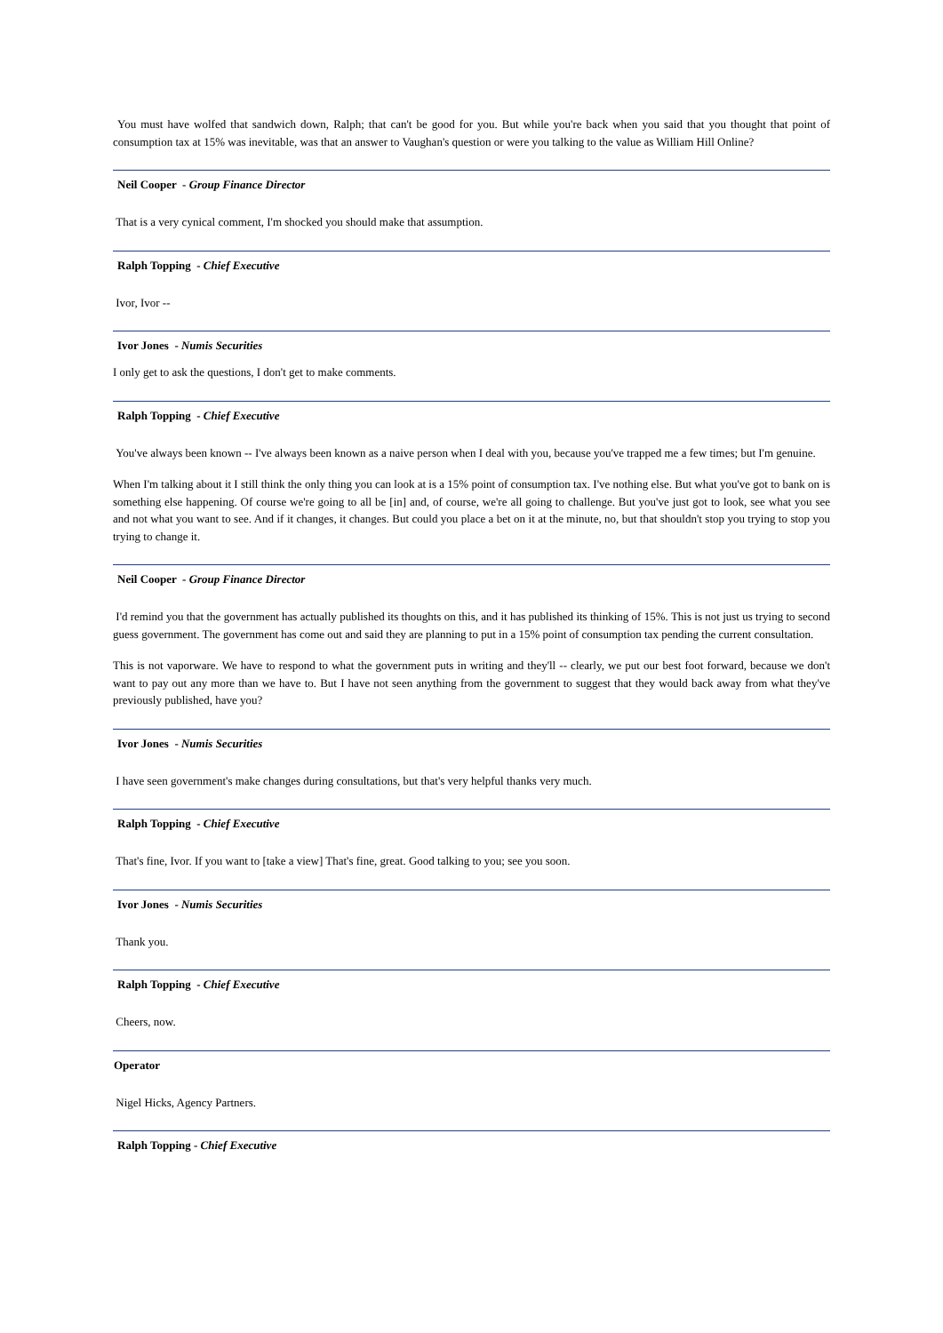You must have wolfed that sandwich down, Ralph; that can't be good for you. But while you're back when you said that you thought that point of consumption tax at 15% was inevitable, was that an answer to Vaughan's question or were you talking to the value as William Hill Online?
Neil Cooper - Group Finance Director
That is a very cynical comment, I'm shocked you should make that assumption.
Ralph Topping - Chief Executive
Ivor, Ivor --
Ivor Jones - Numis Securities
I only get to ask the questions, I don't get to make comments.
Ralph Topping - Chief Executive
You've always been known -- I've always been known as a naive person when I deal with you, because you've trapped me a few times; but I'm genuine.
When I'm talking about it I still think the only thing you can look at is a 15% point of consumption tax. I've nothing else. But what you've got to bank on is something else happening. Of course we're going to all be [in] and, of course, we're all going to challenge. But you've just got to look, see what you see and not what you want to see. And if it changes, it changes. But could you place a bet on it at the minute, no, but that shouldn't stop you trying to stop you trying to change it.
Neil Cooper - Group Finance Director
I'd remind you that the government has actually published its thoughts on this, and it has published its thinking of 15%. This is not just us trying to second guess government. The government has come out and said they are planning to put in a 15% point of consumption tax pending the current consultation.
This is not vaporware. We have to respond to what the government puts in writing and they'll -- clearly, we put our best foot forward, because we don't want to pay out any more than we have to. But I have not seen anything from the government to suggest that they would back away from what they've previously published, have you?
Ivor Jones - Numis Securities
I have seen government's make changes during consultations, but that's very helpful thanks very much.
Ralph Topping - Chief Executive
That's fine, Ivor. If you want to [take a view] That's fine, great. Good talking to you; see you soon.
Ivor Jones - Numis Securities
Thank you.
Ralph Topping - Chief Executive
Cheers, now.
Operator
Nigel Hicks, Agency Partners.
Ralph Topping - Chief Executive